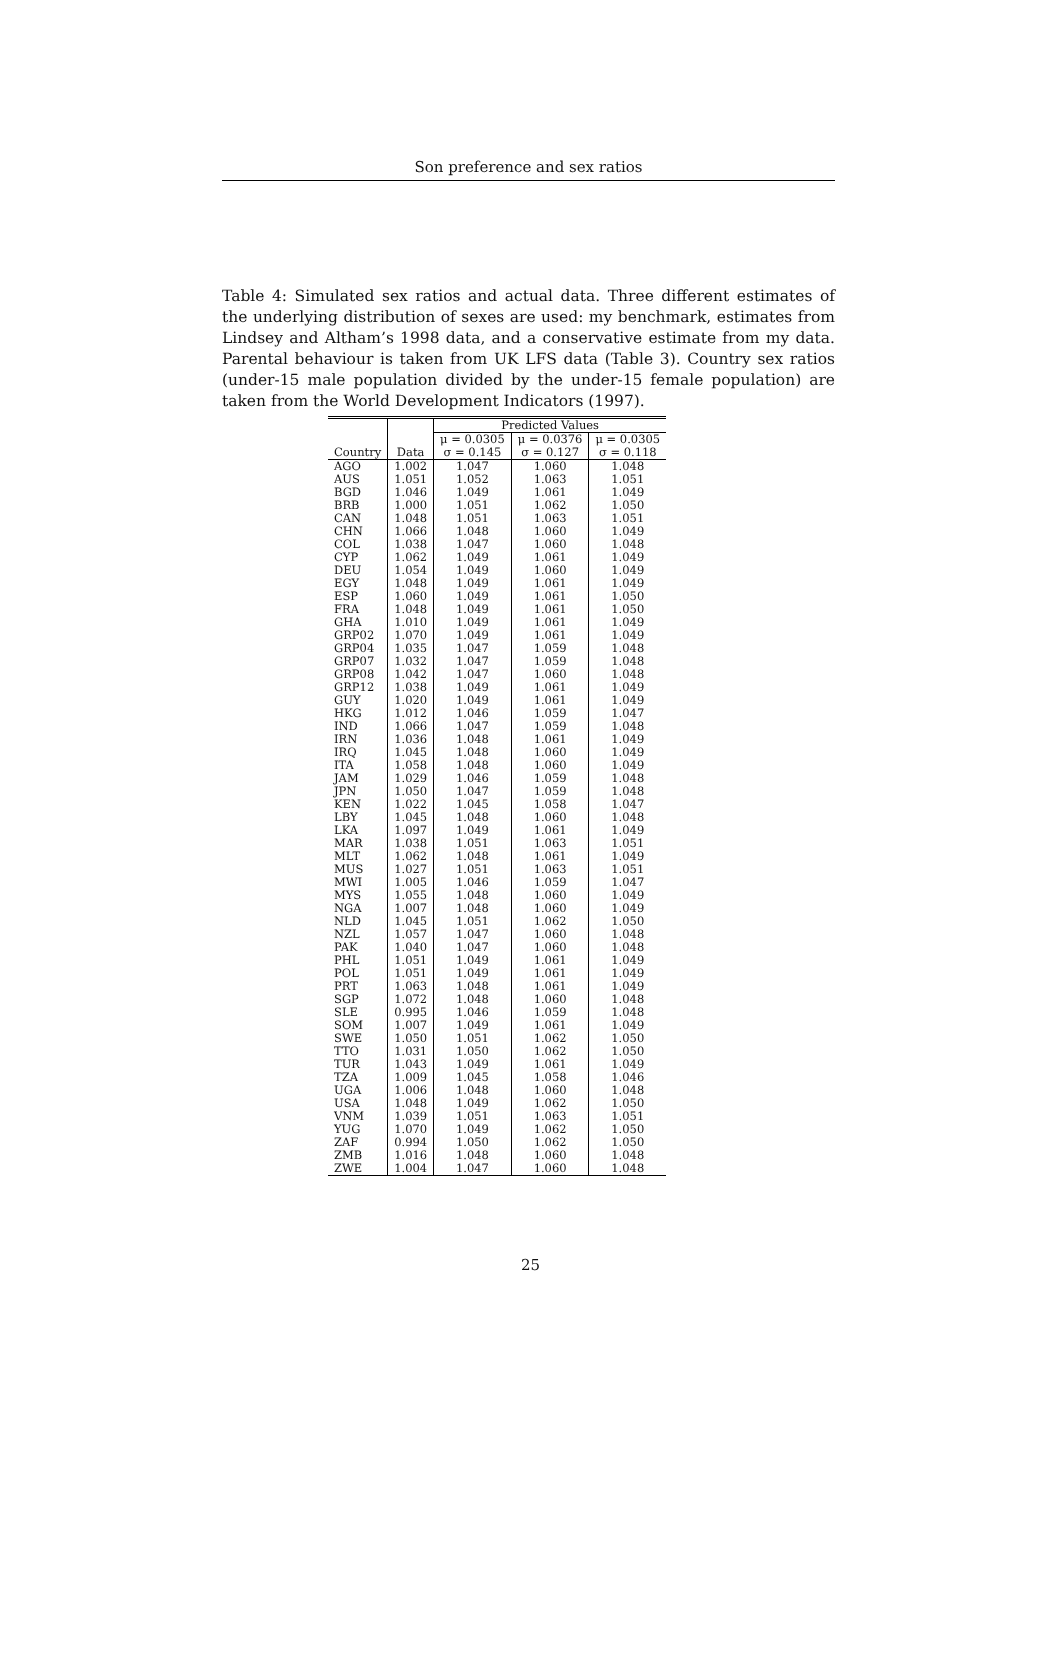Son preference and sex ratios
Table 4: Simulated sex ratios and actual data. Three different estimates of the underlying distribution of sexes are used: my benchmark, estimates from Lindsey and Altham’s 1998 data, and a conservative estimate from my data. Parental behaviour is taken from UK LFS data (Table 3). Country sex ratios (under-15 male population divided by the under-15 female population) are taken from the World Development Indicators (1997).
| | | Predicted Values | | |
| --- | --- | --- | --- | --- |
| | | μ = 0.0305 | μ = 0.0376 | μ = 0.0305 |
| Country | Data | σ = 0.145 | σ = 0.127 | σ = 0.118 |
| AGO | 1.002 | 1.047 | 1.060 | 1.048 |
| AUS | 1.051 | 1.052 | 1.063 | 1.051 |
| BGD | 1.046 | 1.049 | 1.061 | 1.049 |
| BRB | 1.000 | 1.051 | 1.062 | 1.050 |
| CAN | 1.048 | 1.051 | 1.063 | 1.051 |
| CHN | 1.066 | 1.048 | 1.060 | 1.049 |
| COL | 1.038 | 1.047 | 1.060 | 1.048 |
| CYP | 1.062 | 1.049 | 1.061 | 1.049 |
| DEU | 1.054 | 1.049 | 1.060 | 1.049 |
| EGY | 1.048 | 1.049 | 1.061 | 1.049 |
| ESP | 1.060 | 1.049 | 1.061 | 1.050 |
| FRA | 1.048 | 1.049 | 1.061 | 1.050 |
| GHA | 1.010 | 1.049 | 1.061 | 1.049 |
| GRP02 | 1.070 | 1.049 | 1.061 | 1.049 |
| GRP04 | 1.035 | 1.047 | 1.059 | 1.048 |
| GRP07 | 1.032 | 1.047 | 1.059 | 1.048 |
| GRP08 | 1.042 | 1.047 | 1.060 | 1.048 |
| GRP12 | 1.038 | 1.049 | 1.061 | 1.049 |
| GUY | 1.020 | 1.049 | 1.061 | 1.049 |
| HKG | 1.012 | 1.046 | 1.059 | 1.047 |
| IND | 1.066 | 1.047 | 1.059 | 1.048 |
| IRN | 1.036 | 1.048 | 1.061 | 1.049 |
| IRQ | 1.045 | 1.048 | 1.060 | 1.049 |
| ITA | 1.058 | 1.048 | 1.060 | 1.049 |
| JAM | 1.029 | 1.046 | 1.059 | 1.048 |
| JPN | 1.050 | 1.047 | 1.059 | 1.048 |
| KEN | 1.022 | 1.045 | 1.058 | 1.047 |
| LBY | 1.045 | 1.048 | 1.060 | 1.048 |
| LKA | 1.097 | 1.049 | 1.061 | 1.049 |
| MAR | 1.038 | 1.051 | 1.063 | 1.051 |
| MLT | 1.062 | 1.048 | 1.061 | 1.049 |
| MUS | 1.027 | 1.051 | 1.063 | 1.051 |
| MWI | 1.005 | 1.046 | 1.059 | 1.047 |
| MYS | 1.055 | 1.048 | 1.060 | 1.049 |
| NGA | 1.007 | 1.048 | 1.060 | 1.049 |
| NLD | 1.045 | 1.051 | 1.062 | 1.050 |
| NZL | 1.057 | 1.047 | 1.060 | 1.048 |
| PAK | 1.040 | 1.047 | 1.060 | 1.048 |
| PHL | 1.051 | 1.049 | 1.061 | 1.049 |
| POL | 1.051 | 1.049 | 1.061 | 1.049 |
| PRT | 1.063 | 1.048 | 1.061 | 1.049 |
| SGP | 1.072 | 1.048 | 1.060 | 1.048 |
| SLE | 0.995 | 1.046 | 1.059 | 1.048 |
| SOM | 1.007 | 1.049 | 1.061 | 1.049 |
| SWE | 1.050 | 1.051 | 1.062 | 1.050 |
| TTO | 1.031 | 1.050 | 1.062 | 1.050 |
| TUR | 1.043 | 1.049 | 1.061 | 1.049 |
| TZA | 1.009 | 1.045 | 1.058 | 1.046 |
| UGA | 1.006 | 1.048 | 1.060 | 1.048 |
| USA | 1.048 | 1.049 | 1.062 | 1.050 |
| VNM | 1.039 | 1.051 | 1.063 | 1.051 |
| YUG | 1.070 | 1.049 | 1.062 | 1.050 |
| ZAF | 0.994 | 1.050 | 1.062 | 1.050 |
| ZMB | 1.016 | 1.048 | 1.060 | 1.048 |
| ZWE | 1.004 | 1.047 | 1.060 | 1.048 |
25